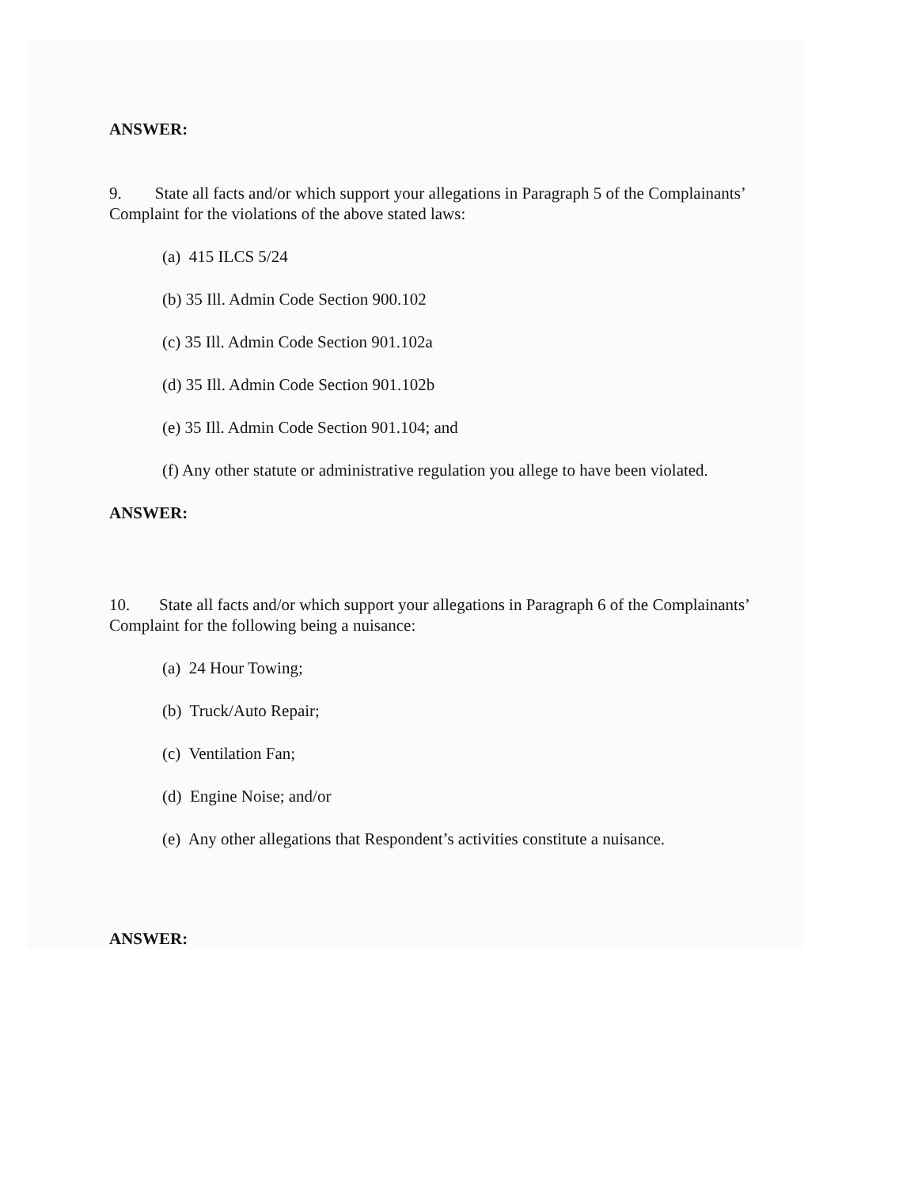ANSWER:
9. State all facts and/or which support your allegations in Paragraph 5 of the Complainants’ Complaint for the violations of the above stated laws:
(a) 415 ILCS 5/24
(b) 35 Ill. Admin Code Section 900.102
(c) 35 Ill. Admin Code Section 901.102a
(d) 35 Ill. Admin Code Section 901.102b
(e) 35 Ill. Admin Code Section 901.104; and
(f) Any other statute or administrative regulation you allege to have been violated.
ANSWER:
10. State all facts and/or which support your allegations in Paragraph 6 of the Complainants’ Complaint for the following being a nuisance:
(a) 24 Hour Towing;
(b) Truck/Auto Repair;
(c) Ventilation Fan;
(d) Engine Noise; and/or
(e) Any other allegations that Respondent’s activities constitute a nuisance.
ANSWER: